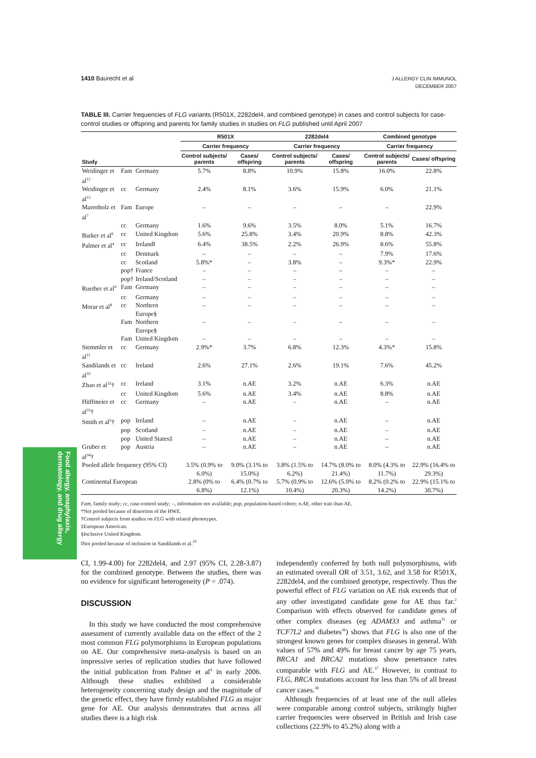1410 Baurecht et al
J ALLERGY CLIN IMMUNOL
DECEMBER 2007
Food allergy, anaphylaxis,
dermatology, and drug allergy
TABLE III. Carrier frequencies of FLG variants (R501X, 2282del4, and combined genotype) in cases and control subjects for case-control studies or offspring and parents for family studies in studies on FLG published until April 2007
| | | | R501X | | 2282del4 | | Combined genotype | |
| --- | --- | --- | --- | --- | --- | --- | --- | --- |
| | | | Carrier frequency | | Carrier frequency | | Carrier frequency | |
| Study | | | Control subjects/ parents | Cases/ offspring | Control subjects/ parents | Cases/ offspring | Control subjects/ parents | Cases/ offspring |
| Weidinger et al<sup>12</sup> | Fam | Germany | 5.7% | 8.8% | 10.9% | 15.8% | 16.0% | 22.8% |
| Weidinger et al<sup>13</sup> | cc | Germany | 2.4% | 8.1% | 3.6% | 15.9% | 6.0% | 21.1% |
| Marenholz et al<sup>7</sup> | Fam | Europe | – | – | – | – | – | 22.9% |
| | cc | Germany | 1.6% | 9.6% | 3.5% | 8.0% | 5.1% | 16.7% |
| Barker et al<sup>6</sup> | cc | United Kingdom | 5.6% | 25.8% | 3.4% | 20.9% | 8.8% | 42.3% |
| Palmer et al<sup>4</sup> | cc | Ireland‖ | 6.4% | 38.5% | 2.2% | 26.9% | 8.6% | 55.8% |
| | cc | Denmark | – | – | – | – | 7.9% | 17.6% |
| | cc | Scotland | 5.8%* | – | 3.8% | – | 9.3%* | 22.9% |
| | pop† | France | – | – | – | – | – | – |
| | pop† | Ireland/Scotland | – | – | – | – | – | – |
| Ruether et al<sup>9</sup> | Fam | Germany | – | – | – | – | – | – |
| | cc | Germany | – | – | – | – | – | – |
| Morar et al<sup>8</sup> | cc | Northern Europe§ | – | – | – | – | – | – |
| | Fam | Northern Europe§ | – | – | – | – | – | – |
| | Fam | United Kingdom | – | – | – | – | – | – |
| Stemmler et al<sup>11</sup> | cc | Germany | 2.9%* | 3.7% | 6.8% | 12.3% | 4.3%* | 15.8% |
| Sandilands et al<sup>10</sup> | cc | Ireland | 2.6% | 27.1% | 2.6% | 19.1% | 7.6% | 45.2% |
| Zhao et al<sup>32</sup>† | cc | Ireland | 3.1% | n.AE | 3.2% | n.AE | 6.3% | n.AE |
| | cc | United Kingdom | 5.6% | n.AE | 3.4% | n.AE | 8.8% | n.AE |
| Hüffmeier et al<sup>33</sup>† | cc | Germany | – | n.AE | – | n.AE | – | n.AE |
| Smith et al<sup>5</sup>† | pop | Ireland | – | n.AE | – | n.AE | – | n.AE |
| | pop | Scotland | – | n.AE | – | n.AE | – | n.AE |
| | pop | United States‡ | – | n.AE | – | n.AE | – | n.AE |
| Gruber et al<sup>34</sup>† | pop | Austria | – | n.AE | – | n.AE | – | n.AE |
| Pooled allele frequency (95% CI) | | | 3.5% (0.9% to 6.0%) | 9.0% (3.1% to 15.0%) | 3.8% (1.5% to 6.2%) | 14.7% (8.0% to 21.4%) | 8.0% (4.3% to 11.7%) | 22.9% (16.4% to 29.3%) |
| Continental European | | | 2.8% (0% to 6.8%) | 6.4% (0.7% to 12.1%) | 5.7% (0.9% to 10.4%) | 12.6% (5.0% to 20.3%) | 8.2% (0.2% to 14.2%) | 22.9% (15.1% to 30.7%) |
Fam, family study; cc, case-control study; –, information not available; pop, population-based cohort; n.AE, other trait than AE.
*Not pooled because of distortion of the HWE.
†Control subjects from studies on FLG with related phenotypes.
‡European American.
§Inclusive United Kingdom.
‖Not pooled because of inclusion in Sandilands et al.<sup>10</sup>
CI, 1.99-4.00) for 2282del4, and 2.97 (95% CI, 2.28-3.87) for the combined genotype. Between the studies, there was no evidence for significant heterogeneity (P = .074).
DISCUSSION
In this study we have conducted the most comprehensive assessment of currently available data on the effect of the 2 most common FLG polymorphisms in European populations on AE. Our comprehensive meta-analysis is based on an impressive series of replication studies that have followed the initial publication from Palmer et al<sup>4</sup> in early 2006. Although these studies exhibited a considerable heterogeneity concerning study design and the magnitude of the genetic effect, they have firmly established FLG as major gene for AE. Our analysis demonstrates that across all studies there is a high risk
independently conferred by both null polymorphisms, with an estimated overall OR of 3.51, 3.62, and 3.58 for R501X, 2282del4, and the combined genotype, respectively. Thus the powerful effect of FLG variation on AE risk exceeds that of any other investigated candidate gene for AE thus far.<sup>2</sup> Comparison with effects observed for candidate genes of other complex diseases (eg ADAM33 and asthma<sup>35</sup> or TCF7L2 and diabetes<sup>36</sup>) shows that FLG is also one of the strongest known genes for complex diseases in general. With values of 57% and 49% for breast cancer by age 75 years, BRCA1 and BRCA2 mutations show penetrance rates comparable with FLG and AE.<sup>37</sup> However, in contrast to FLG, BRCA mutations account for less than 5% of all breast cancer cases.<sup>38</sup>
Although frequencies of at least one of the null alleles were comparable among control subjects, strikingly higher carrier frequencies were observed in British and Irish case collections (22.9% to 45.2%) along with a